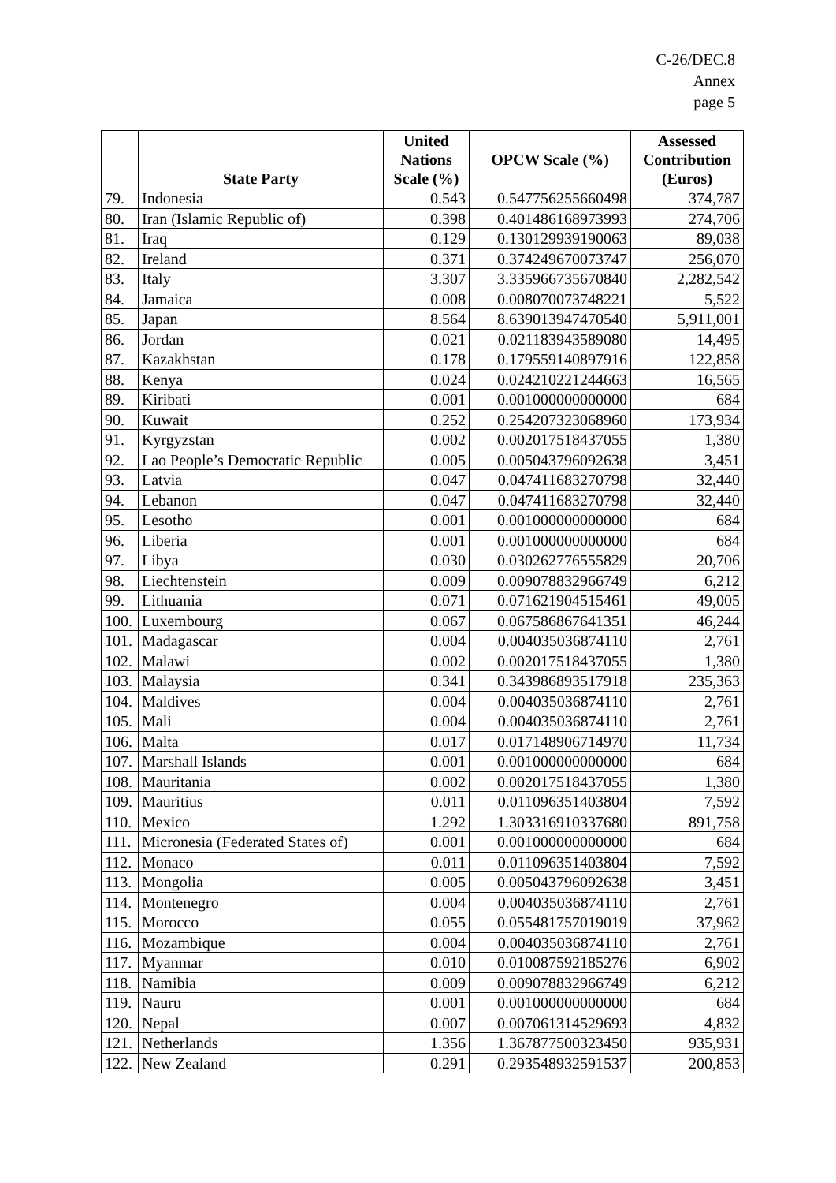C-26/DEC.8
Annex
page 5
| | State Party | United Nations Scale (%) | OPCW Scale (%) | Assessed Contribution (Euros) |
| --- | --- | --- | --- | --- |
| 79. | Indonesia | 0.543 | 0.547756255660498 | 374,787 |
| 80. | Iran (Islamic Republic of) | 0.398 | 0.401486168973993 | 274,706 |
| 81. | Iraq | 0.129 | 0.130129939190063 | 89,038 |
| 82. | Ireland | 0.371 | 0.374249670073747 | 256,070 |
| 83. | Italy | 3.307 | 3.335966735670840 | 2,282,542 |
| 84. | Jamaica | 0.008 | 0.008070073748221 | 5,522 |
| 85. | Japan | 8.564 | 8.639013947470540 | 5,911,001 |
| 86. | Jordan | 0.021 | 0.021183943589080 | 14,495 |
| 87. | Kazakhstan | 0.178 | 0.179559140897916 | 122,858 |
| 88. | Kenya | 0.024 | 0.024210221244663 | 16,565 |
| 89. | Kiribati | 0.001 | 0.001000000000000 | 684 |
| 90. | Kuwait | 0.252 | 0.254207323068960 | 173,934 |
| 91. | Kyrgyzstan | 0.002 | 0.002017518437055 | 1,380 |
| 92. | Lao People’s Democratic Republic | 0.005 | 0.005043796092638 | 3,451 |
| 93. | Latvia | 0.047 | 0.047411683270798 | 32,440 |
| 94. | Lebanon | 0.047 | 0.047411683270798 | 32,440 |
| 95. | Lesotho | 0.001 | 0.001000000000000 | 684 |
| 96. | Liberia | 0.001 | 0.001000000000000 | 684 |
| 97. | Libya | 0.030 | 0.030262776555829 | 20,706 |
| 98. | Liechtenstein | 0.009 | 0.009078832966749 | 6,212 |
| 99. | Lithuania | 0.071 | 0.071621904515461 | 49,005 |
| 100. | Luxembourg | 0.067 | 0.067586867641351 | 46,244 |
| 101. | Madagascar | 0.004 | 0.004035036874110 | 2,761 |
| 102. | Malawi | 0.002 | 0.002017518437055 | 1,380 |
| 103. | Malaysia | 0.341 | 0.343986893517918 | 235,363 |
| 104. | Maldives | 0.004 | 0.004035036874110 | 2,761 |
| 105. | Mali | 0.004 | 0.004035036874110 | 2,761 |
| 106. | Malta | 0.017 | 0.017148906714970 | 11,734 |
| 107. | Marshall Islands | 0.001 | 0.001000000000000 | 684 |
| 108. | Mauritania | 0.002 | 0.002017518437055 | 1,380 |
| 109. | Mauritius | 0.011 | 0.011096351403804 | 7,592 |
| 110. | Mexico | 1.292 | 1.303316910337680 | 891,758 |
| 111. | Micronesia (Federated States of) | 0.001 | 0.001000000000000 | 684 |
| 112. | Monaco | 0.011 | 0.011096351403804 | 7,592 |
| 113. | Mongolia | 0.005 | 0.005043796092638 | 3,451 |
| 114. | Montenegro | 0.004 | 0.004035036874110 | 2,761 |
| 115. | Morocco | 0.055 | 0.055481757019019 | 37,962 |
| 116. | Mozambique | 0.004 | 0.004035036874110 | 2,761 |
| 117. | Myanmar | 0.010 | 0.010087592185276 | 6,902 |
| 118. | Namibia | 0.009 | 0.009078832966749 | 6,212 |
| 119. | Nauru | 0.001 | 0.001000000000000 | 684 |
| 120. | Nepal | 0.007 | 0.007061314529693 | 4,832 |
| 121. | Netherlands | 1.356 | 1.367877500323450 | 935,931 |
| 122. | New Zealand | 0.291 | 0.293548932591537 | 200,853 |